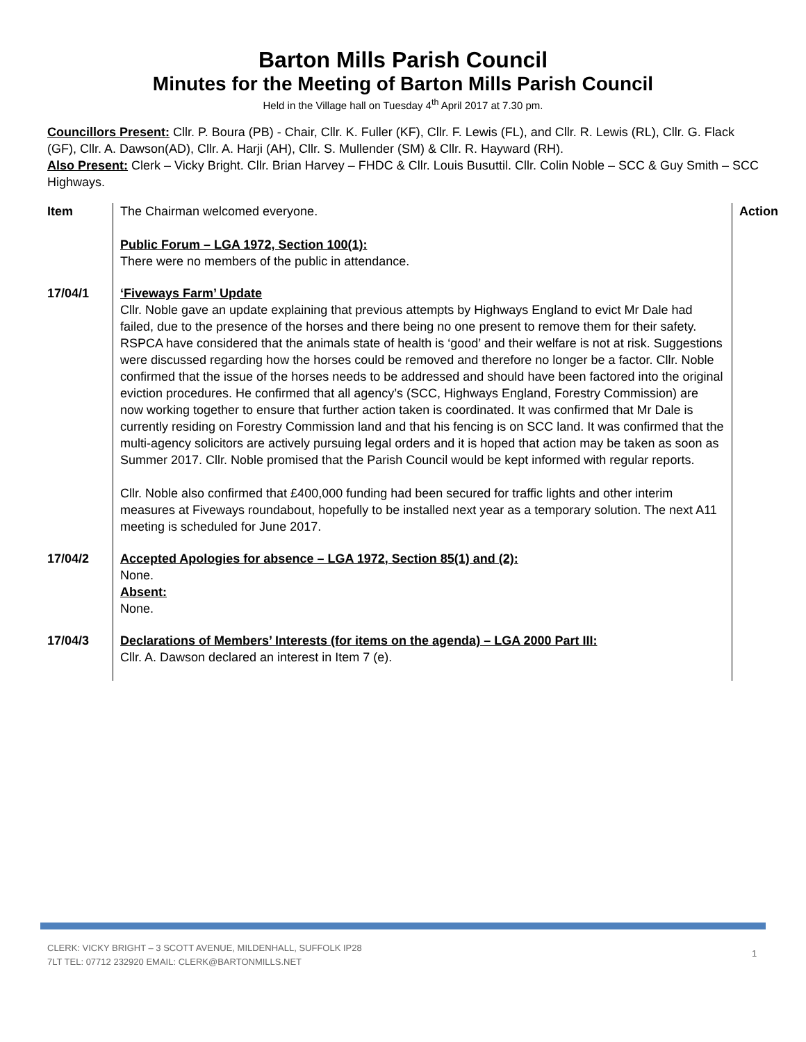Barton Mills Parish Council
Minutes for the Meeting of Barton Mills Parish Council
Held in the Village hall on Tuesday 4<sup>th</sup> April 2017 at 7.30 pm.
Councillors Present: Cllr. P. Boura (PB) - Chair, Cllr. K. Fuller (KF), Cllr. F. Lewis (FL), and Cllr. R. Lewis (RL), Cllr. G. Flack (GF), Cllr. A. Dawson(AD), Cllr. A. Harji (AH), Cllr. S. Mullender (SM) & Cllr. R. Hayward (RH).
Also Present: Clerk – Vicky Bright. Cllr. Brian Harvey – FHDC & Cllr. Louis Busuttil. Cllr. Colin Noble – SCC & Guy Smith – SCC Highways.
| Item | The Chairman welcomed everyone. Public Forum – LGA 1972, Section 100(1): There were no members of the public in attendance. | Action |
| 17/04/1 | ‘Fiveways Farm’ Update Cllr. Noble gave an update explaining that previous attempts by Highways England to evict Mr Dale had failed, due to the presence of the horses and there being no one present to remove them for their safety. RSPCA have considered that the animals state of health is ‘good’ and their welfare is not at risk. Suggestions were discussed regarding how the horses could be removed and therefore no longer be a factor. Cllr. Noble confirmed that the issue of the horses needs to be addressed and should have been factored into the original eviction procedures. He confirmed that all agency’s (SCC, Highways England, Forestry Commission) are now working together to ensure that further action taken is coordinated. It was confirmed that Mr Dale is currently residing on Forestry Commission land and that his fencing is on SCC land. It was confirmed that the multi-agency solicitors are actively pursuing legal orders and it is hoped that action may be taken as soon as Summer 2017. Cllr. Noble promised that the Parish Council would be kept informed with regular reports. Cllr. Noble also confirmed that £400,000 funding had been secured for traffic lights and other interim measures at Fiveways roundabout, hopefully to be installed next year as a temporary solution. The next A11 meeting is scheduled for June 2017. | |
| 17/04/2 | Accepted Apologies for absence – LGA 1972, Section 85(1) and (2): None. Absent: None. | |
| 17/04/3 | Declarations of Members’ Interests (for items on the agenda) – LGA 2000 Part III: Cllr. A. Dawson declared an interest in Item 7 (e). | |
CLERK: VICKY BRIGHT – 3 SCOTT AVENUE, MILDENHALL, SUFFOLK IP28
7LT TEL: 07712 232920 EMAIL: CLERK@BARTONMILLS.NET
1